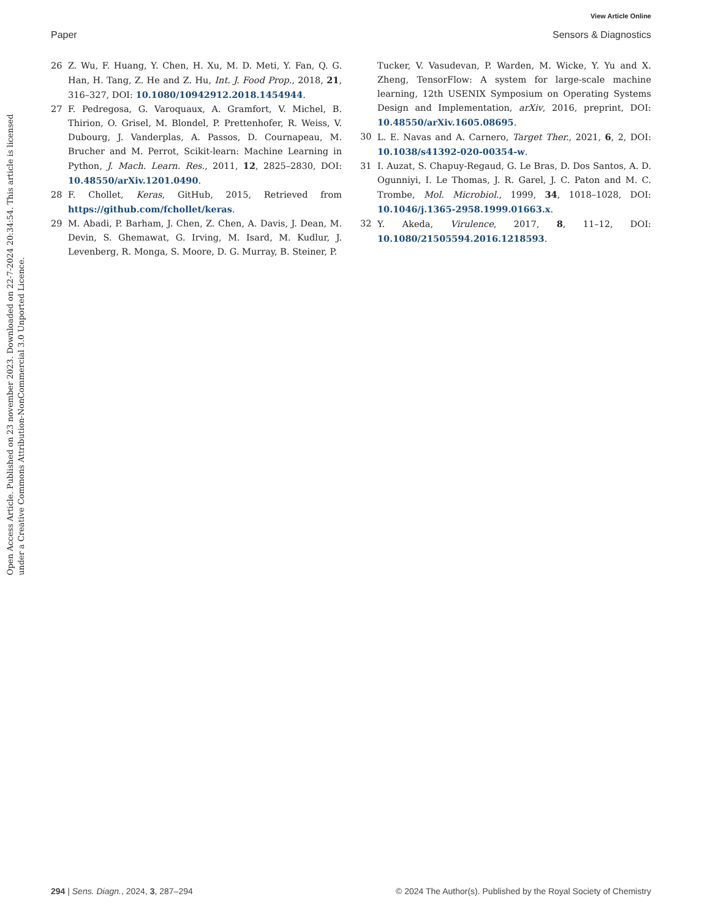View Article Online
Paper Sensors & Diagnostics
Open Access Article. Published on 23 november 2023. Downloaded on 22-7-2024 20:34:54. This article is licensed under a Creative Commons Attribution-NonCommercial 3.0 Unported Licence.
26 Z. Wu, F. Huang, Y. Chen, H. Xu, M. D. Meti, Y. Fan, Q. G. Han, H. Tang, Z. He and Z. Hu, Int. J. Food Prop., 2018, 21, 316–327, DOI: 10.1080/10942912.2018.1454944.
27 F. Pedregosa, G. Varoquaux, A. Gramfort, V. Michel, B. Thirion, O. Grisel, M. Blondel, P. Prettenhofer, R. Weiss, V. Dubourg, J. Vanderplas, A. Passos, D. Cournapeau, M. Brucher and M. Perrot, Scikit-learn: Machine Learning in Python, J. Mach. Learn. Res., 2011, 12, 2825–2830, DOI: 10.48550/arXiv.1201.0490.
28 F. Chollet, Keras, GitHub, 2015, Retrieved from https://github.com/fchollet/keras.
29 M. Abadi, P. Barham, J. Chen, Z. Chen, A. Davis, J. Dean, M. Devin, S. Ghemawat, G. Irving, M. Isard, M. Kudlur, J. Levenberg, R. Monga, S. Moore, D. G. Murray, B. Steiner, P.
Tucker, V. Vasudevan, P. Warden, M. Wicke, Y. Yu and X. Zheng, TensorFlow: A system for large-scale machine learning, 12th USENIX Symposium on Operating Systems Design and Implementation, arXiv, 2016, preprint, DOI: 10.48550/arXiv.1605.08695.
30 L. E. Navas and A. Carnero, Target Ther., 2021, 6, 2, DOI: 10.1038/s41392-020-00354-w.
31 I. Auzat, S. Chapuy-Regaud, G. Le Bras, D. Dos Santos, A. D. Ogunniyi, I. Le Thomas, J. R. Garel, J. C. Paton and M. C. Trombe, Mol. Microbiol., 1999, 34, 1018–1028, DOI: 10.1046/j.1365-2958.1999.01663.x.
32 Y. Akeda, Virulence, 2017, 8, 11–12, DOI: 10.1080/21505594.2016.1218593.
294 | Sens. Diagn., 2024, 3, 287–294 © 2024 The Author(s). Published by the Royal Society of Chemistry